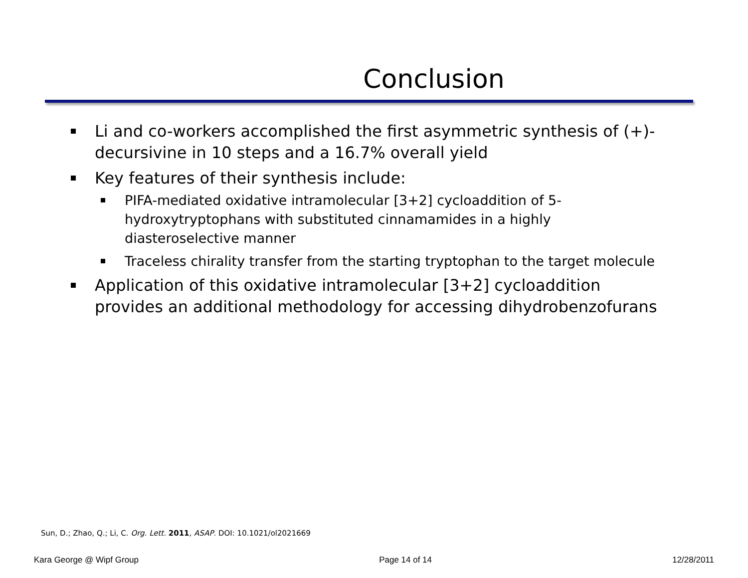Conclusion
Li and co-workers accomplished the first asymmetric synthesis of (+)-decursivine in 10 steps and a 16.7% overall yield
Key features of their synthesis include:
PIFA-mediated oxidative intramolecular [3+2] cycloaddition of 5-hydroxytryptophans with substituted cinnamamides in a highly diasteroselective manner
Traceless chirality transfer from the starting tryptophan to the target molecule
Application of this oxidative intramolecular [3+2] cycloaddition provides an additional methodology for accessing dihydrobenzofurans
Sun, D.; Zhao, Q.; Li, C. Org. Lett. 2011, ASAP. DOI: 10.1021/ol2021669
Kara George @ Wipf Group Page 14 of 14 12/28/2011